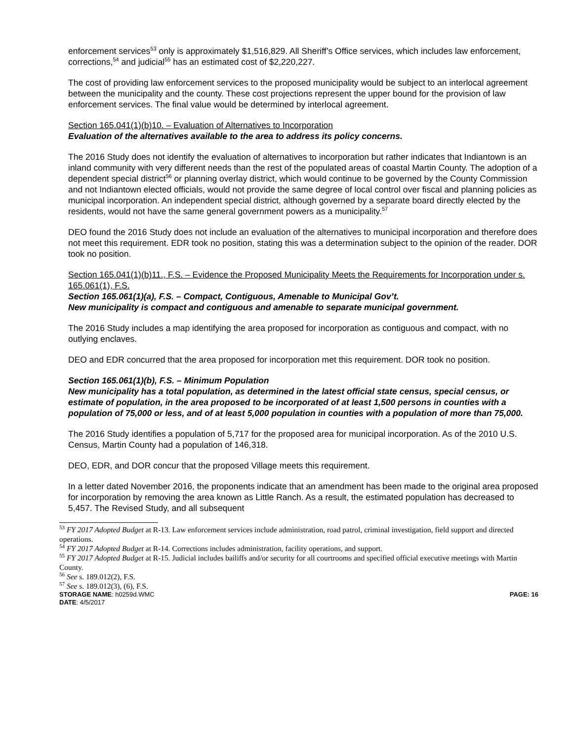enforcement services<sup>53</sup> only is approximately $1,516,829. All Sheriff’s Office services, which includes law enforcement, corrections,<sup>54</sup> and judicial<sup>55</sup> has an estimated cost of $2,220,227.
The cost of providing law enforcement services to the proposed municipality would be subject to an interlocal agreement between the municipality and the county. These cost projections represent the upper bound for the provision of law enforcement services. The final value would be determined by interlocal agreement.
Section 165.041(1)(b)10. – Evaluation of Alternatives to Incorporation
Evaluation of the alternatives available to the area to address its policy concerns.
The 2016 Study does not identify the evaluation of alternatives to incorporation but rather indicates that Indiantown is an inland community with very different needs than the rest of the populated areas of coastal Martin County. The adoption of a dependent special district<sup>56</sup> or planning overlay district, which would continue to be governed by the County Commission and not Indiantown elected officials, would not provide the same degree of local control over fiscal and planning policies as municipal incorporation. An independent special district, although governed by a separate board directly elected by the residents, would not have the same general government powers as a municipality.<sup>57</sup>
DEO found the 2016 Study does not include an evaluation of the alternatives to municipal incorporation and therefore does not meet this requirement. EDR took no position, stating this was a determination subject to the opinion of the reader. DOR took no position.
Section 165.041(1)(b)11., F.S. – Evidence the Proposed Municipality Meets the Requirements for Incorporation under s. 165.061(1), F.S.
Section 165.061(1)(a), F.S. – Compact, Contiguous, Amenable to Municipal Gov’t.
New municipality is compact and contiguous and amenable to separate municipal government.
The 2016 Study includes a map identifying the area proposed for incorporation as contiguous and compact, with no outlying enclaves.
DEO and EDR concurred that the area proposed for incorporation met this requirement. DOR took no position.
Section 165.061(1)(b), F.S. – Minimum Population
New municipality has a total population, as determined in the latest official state census, special census, or estimate of population, in the area proposed to be incorporated of at least 1,500 persons in counties with a population of 75,000 or less, and of at least 5,000 population in counties with a population of more than 75,000.
The 2016 Study identifies a population of 5,717 for the proposed area for municipal incorporation. As of the 2010 U.S. Census, Martin County had a population of 146,318.
DEO, EDR, and DOR concur that the proposed Village meets this requirement.
In a letter dated November 2016, the proponents indicate that an amendment has been made to the original area proposed for incorporation by removing the area known as Little Ranch. As a result, the estimated population has decreased to 5,457. The Revised Study, and all subsequent
<sup>53</sup> FY 2017 Adopted Budget at R-13. Law enforcement services include administration, road patrol, criminal investigation, field support and directed operations.
<sup>54</sup> FY 2017 Adopted Budget at R-14. Corrections includes administration, facility operations, and support.
<sup>55</sup> FY 2017 Adopted Budget at R-15. Judicial includes bailiffs and/or security for all courtrooms and specified official executive meetings with Martin County.
<sup>56</sup> See s. 189.012(2), F.S.
<sup>57</sup> See s. 189.012(3), (6), F.S.
STORAGE NAME: h0259d.WMC PAGE: 16
DATE: 4/5/2017